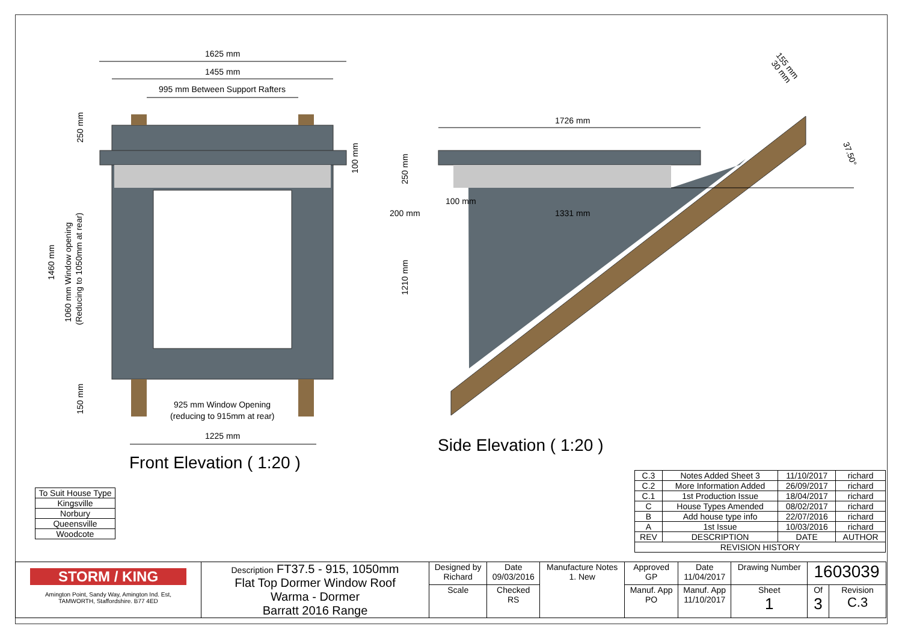1625 mm
1455 mm
995 mm Between Support Rafters
1726 mm
100 mm
200 mm
1331 mm
925 mm Window Opening
(reducing to 915mm at rear)
1225 mm
250 mm
100 mm
1460 mm
1060 mm Window opening
(Reducing to 1050mm at rear)
150 mm
250 mm
1210 mm
155 mm
30 mm
37.50°
Front Elevation ( 1:20 )
Side Elevation ( 1:20 )
| To Suit House Type |
| Kingsville |
| Norbury |
| Queensville |
| Woodcote |
| C.3 | Notes Added Sheet 3 | 11/10/2017 | richard |
| C.2 | More Information Added | 26/09/2017 | richard |
| C.1 | 1st Production Issue | 18/04/2017 | richard |
| C | House Types Amended | 08/02/2017 | richard |
| B | Add house type info | 22/07/2016 | richard |
| A | 1st Issue | 10/03/2016 | richard |
| REV | DESCRIPTION | DATE | AUTHOR |
| REVISION HISTORY | | | |
| STORM / KING Amington Point, Sandy Way, Amington Ind. Est, TAMWORTH, Staffordshire. B77 4ED | Description FT37.5 - 915, 1050mm Flat Top Dormer Window Roof Warma - Dormer Barratt 2016 Range | Designed by Richard | Date 09/03/2016 | Manufacture Notes 1. New | Approved GP | Date 11/04/2017 | Drawing Number | 1603039 | |
| | | Scale | Checked RS | | Manuf. App PO | Manuf. App 11/10/2017 | Sheet 1 | Of 3 | Revision C.3 |